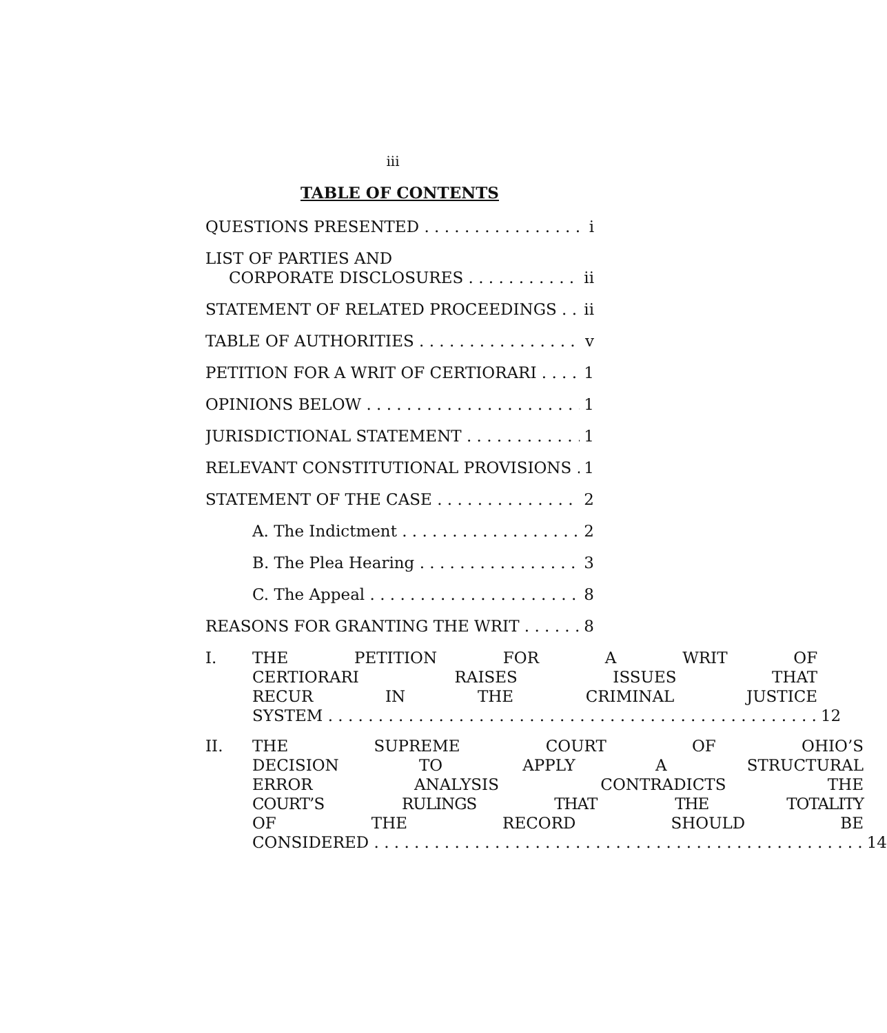iii
TABLE OF CONTENTS
QUESTIONS PRESENTED i
LIST OF PARTIES AND
CORPORATE DISCLOSURES ii
STATEMENT OF RELATED PROCEEDINGS ii
TABLE OF AUTHORITIES v
PETITION FOR A WRIT OF CERTIORARI 1
OPINIONS BELOW 1
JURISDICTIONAL STATEMENT 1
RELEVANT CONSTITUTIONAL PROVISIONS 1
STATEMENT OF THE CASE 2
A. The Indictment 2
B. The Plea Hearing 3
C. The Appeal 8
REASONS FOR GRANTING THE WRIT 8
I. THE PETITION FOR A WRIT OF
CERTIORARI RAISES ISSUES THAT
RECUR IN THE CRIMINAL JUSTICE
SYSTEM 12
II. THE SUPREME COURT OF OHIO’S
DECISION TO APPLY A STRUCTURAL
ERROR ANALYSIS CONTRADICTS THE
COURT’S RULINGS THAT THE TOTALITY
OF THE RECORD SHOULD BE
CONSIDERED 14